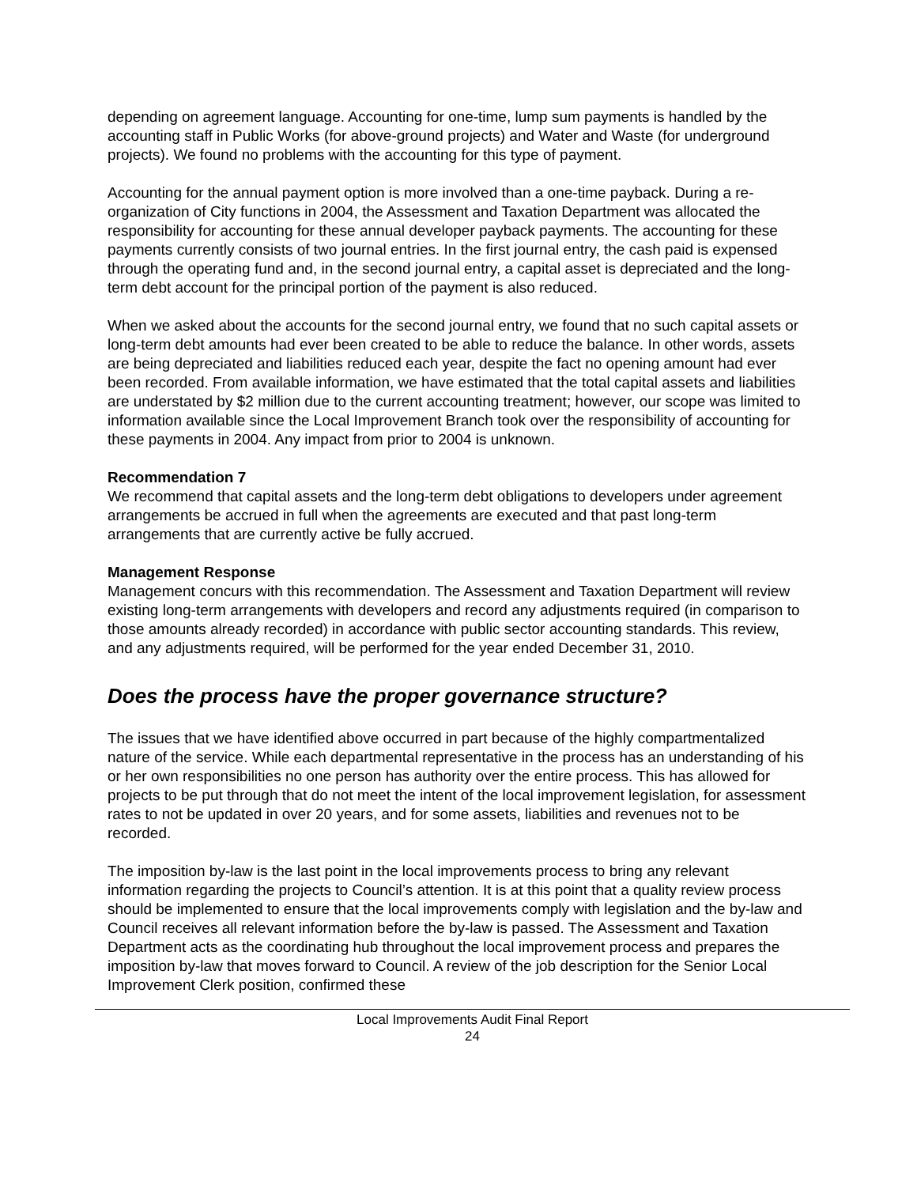depending on agreement language. Accounting for one-time, lump sum payments is handled by the accounting staff in Public Works (for above-ground projects) and Water and Waste (for underground projects). We found no problems with the accounting for this type of payment.
Accounting for the annual payment option is more involved than a one-time payback. During a re-organization of City functions in 2004, the Assessment and Taxation Department was allocated the responsibility for accounting for these annual developer payback payments. The accounting for these payments currently consists of two journal entries. In the first journal entry, the cash paid is expensed through the operating fund and, in the second journal entry, a capital asset is depreciated and the long-term debt account for the principal portion of the payment is also reduced.
When we asked about the accounts for the second journal entry, we found that no such capital assets or long-term debt amounts had ever been created to be able to reduce the balance. In other words, assets are being depreciated and liabilities reduced each year, despite the fact no opening amount had ever been recorded. From available information, we have estimated that the total capital assets and liabilities are understated by $2 million due to the current accounting treatment; however, our scope was limited to information available since the Local Improvement Branch took over the responsibility of accounting for these payments in 2004. Any impact from prior to 2004 is unknown.
Recommendation 7
We recommend that capital assets and the long-term debt obligations to developers under agreement arrangements be accrued in full when the agreements are executed and that past long-term arrangements that are currently active be fully accrued.
Management Response
Management concurs with this recommendation. The Assessment and Taxation Department will review existing long-term arrangements with developers and record any adjustments required (in comparison to those amounts already recorded) in accordance with public sector accounting standards. This review, and any adjustments required, will be performed for the year ended December 31, 2010.
Does the process have the proper governance structure?
The issues that we have identified above occurred in part because of the highly compartmentalized nature of the service. While each departmental representative in the process has an understanding of his or her own responsibilities no one person has authority over the entire process. This has allowed for projects to be put through that do not meet the intent of the local improvement legislation, for assessment rates to not be updated in over 20 years, and for some assets, liabilities and revenues not to be recorded.
The imposition by-law is the last point in the local improvements process to bring any relevant information regarding the projects to Council’s attention. It is at this point that a quality review process should be implemented to ensure that the local improvements comply with legislation and the by-law and Council receives all relevant information before the by-law is passed. The Assessment and Taxation Department acts as the coordinating hub throughout the local improvement process and prepares the imposition by-law that moves forward to Council. A review of the job description for the Senior Local Improvement Clerk position, confirmed these
Local Improvements Audit Final Report
24